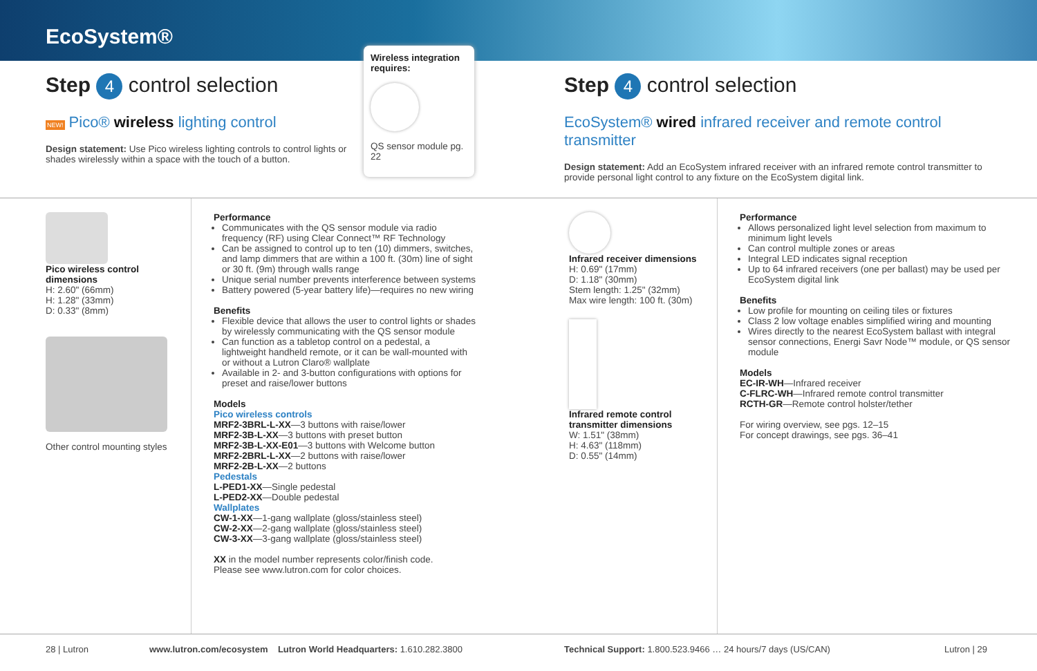EcoSystem®
Step 4 control selection
NEW! Pico® wireless lighting control
Design statement: Use Pico wireless lighting controls to control lights or shades wirelessly within a space with the touch of a button.
Wireless integration requires:
QS sensor module pg. 22
Step 4 control selection
EcoSystem® wired infrared receiver and remote control transmitter
Design statement: Add an EcoSystem infrared receiver with an infrared remote control transmitter to provide personal light control to any fixture on the EcoSystem digital link.
Pico wireless control dimensions
H: 2.60" (66mm)
H: 1.28" (33mm)
D: 0.33" (8mm)
Other control mounting styles
Performance
Communicates with the QS sensor module via radio frequency (RF) using Clear Connect™ RF Technology
Can be assigned to control up to ten (10) dimmers, switches, and lamp dimmers that are within a 100 ft. (30m) line of sight or 30 ft. (9m) through walls range
Unique serial number prevents interference between systems
Battery powered (5-year battery life)—requires no new wiring
Benefits
Flexible device that allows the user to control lights or shades by wirelessly communicating with the QS sensor module
Can function as a tabletop control on a pedestal, a lightweight handheld remote, or it can be wall-mounted with or without a Lutron Claro® wallplate
Available in 2- and 3-button configurations with options for preset and raise/lower buttons
Models
Pico wireless controls
MRF2-3BRL-L-XX—3 buttons with raise/lower
MRF2-3B-L-XX—3 buttons with preset button
MRF2-3B-L-XX-E01—3 buttons with Welcome button
MRF2-2BRL-L-XX—2 buttons with raise/lower
MRF2-2B-L-XX—2 buttons
Pedestals
L-PED1-XX—Single pedestal
L-PED2-XX—Double pedestal
Wallplates
CW-1-XX—1-gang wallplate (gloss/stainless steel)
CW-2-XX—2-gang wallplate (gloss/stainless steel)
CW-3-XX—3-gang wallplate (gloss/stainless steel)
XX in the model number represents color/finish code.
Please see www.lutron.com for color choices.
Infrared receiver dimensions
H: 0.69" (17mm)
D: 1.18" (30mm)
Stem length: 1.25" (32mm)
Max wire length: 100 ft. (30m)
Infrared remote control transmitter dimensions
W: 1.51" (38mm)
H: 4.63" (118mm)
D: 0.55" (14mm)
Performance
Allows personalized light level selection from maximum to minimum light levels
Can control multiple zones or areas
Integral LED indicates signal reception
Up to 64 infrared receivers (one per ballast) may be used per EcoSystem digital link
Benefits
Low profile for mounting on ceiling tiles or fixtures
Class 2 low voltage enables simplified wiring and mounting
Wires directly to the nearest EcoSystem ballast with integral sensor connections, Energi Savr Node™ module, or QS sensor module
Models
EC-IR-WH—Infrared receiver
C-FLRC-WH—Infrared remote control transmitter
RCTH-GR—Remote control holster/tether
For wiring overview, see pgs. 12–15
For concept drawings, see pgs. 36–41
28 | Lutron www.lutron.com/ecosystem Lutron World Headquarters: 1.610.282.3800 Technical Support: 1.800.523.9466 … 24 hours/7 days (US/CAN) Lutron | 29